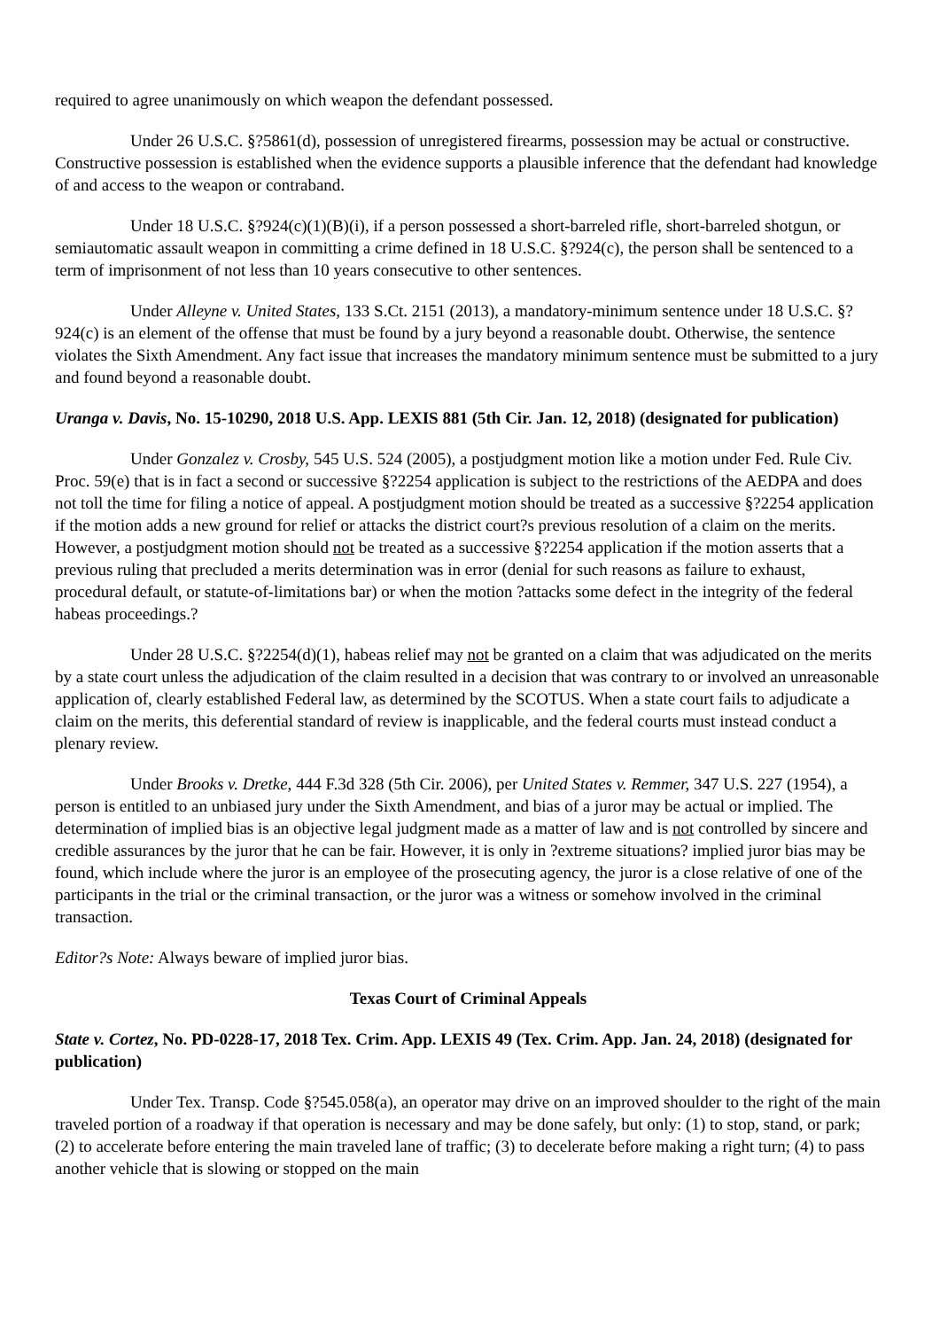required to agree unanimously on which weapon the defendant possessed.
Under 26 U.S.C. §?5861(d), possession of unregistered firearms, possession may be actual or constructive. Constructive possession is established when the evidence supports a plausible inference that the defendant had knowledge of and access to the weapon or contraband.
Under 18 U.S.C. §?924(c)(1)(B)(i), if a person possessed a short-barreled rifle, short-barreled shotgun, or semiautomatic assault weapon in committing a crime defined in 18 U.S.C. §?924(c), the person shall be sentenced to a term of imprisonment of not less than 10 years consecutive to other sentences.
Under Alleyne v. United States, 133 S.Ct. 2151 (2013), a mandatory-minimum sentence under 18 U.S.C. §?924(c) is an element of the offense that must be found by a jury beyond a reasonable doubt. Otherwise, the sentence violates the Sixth Amendment. Any fact issue that increases the mandatory minimum sentence must be submitted to a jury and found beyond a reasonable doubt.
Uranga v. Davis, No. 15-10290, 2018 U.S. App. LEXIS 881 (5th Cir. Jan. 12, 2018) (designated for publication)
Under Gonzalez v. Crosby, 545 U.S. 524 (2005), a postjudgment motion like a motion under Fed. Rule Civ. Proc. 59(e) that is in fact a second or successive §?2254 application is subject to the restrictions of the AEDPA and does not toll the time for filing a notice of appeal. A postjudgment motion should be treated as a successive §?2254 application if the motion adds a new ground for relief or attacks the district court?s previous resolution of a claim on the merits. However, a postjudgment motion should not be treated as a successive §?2254 application if the motion asserts that a previous ruling that precluded a merits determination was in error (denial for such reasons as failure to exhaust, procedural default, or statute-of-limitations bar) or when the motion ?attacks some defect in the integrity of the federal habeas proceedings.?
Under 28 U.S.C. §?2254(d)(1), habeas relief may not be granted on a claim that was adjudicated on the merits by a state court unless the adjudication of the claim resulted in a decision that was contrary to or involved an unreasonable application of, clearly established Federal law, as determined by the SCOTUS. When a state court fails to adjudicate a claim on the merits, this deferential standard of review is inapplicable, and the federal courts must instead conduct a plenary review.
Under Brooks v. Dretke, 444 F.3d 328 (5th Cir. 2006), per United States v. Remmer, 347 U.S. 227 (1954), a person is entitled to an unbiased jury under the Sixth Amendment, and bias of a juror may be actual or implied. The determination of implied bias is an objective legal judgment made as a matter of law and is not controlled by sincere and credible assurances by the juror that he can be fair. However, it is only in ?extreme situations? implied juror bias may be found, which include where the juror is an employee of the prosecuting agency, the juror is a close relative of one of the participants in the trial or the criminal transaction, or the juror was a witness or somehow involved in the criminal transaction.
Editor?s Note: Always beware of implied juror bias.
Texas Court of Criminal Appeals
State v. Cortez, No. PD-0228-17, 2018 Tex. Crim. App. LEXIS 49 (Tex. Crim. App. Jan. 24, 2018) (designated for publication)
Under Tex. Transp. Code §?545.058(a), an operator may drive on an improved shoulder to the right of the main traveled portion of a roadway if that operation is necessary and may be done safely, but only: (1) to stop, stand, or park; (2) to accelerate before entering the main traveled lane of traffic; (3) to decelerate before making a right turn; (4) to pass another vehicle that is slowing or stopped on the main